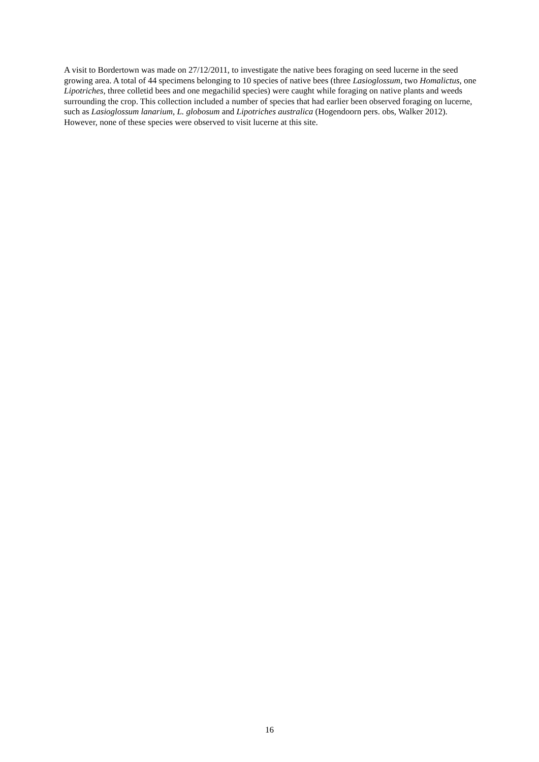A visit to Bordertown was made on 27/12/2011, to investigate the native bees foraging on seed lucerne in the seed growing area. A total of 44 specimens belonging to 10 species of native bees (three Lasioglossum, two Homalictus, one Lipotriches, three colletid bees and one megachilid species) were caught while foraging on native plants and weeds surrounding the crop. This collection included a number of species that had earlier been observed foraging on lucerne, such as Lasioglossum lanarium, L. globosum and Lipotriches australica (Hogendoorn pers. obs, Walker 2012). However, none of these species were observed to visit lucerne at this site.
16